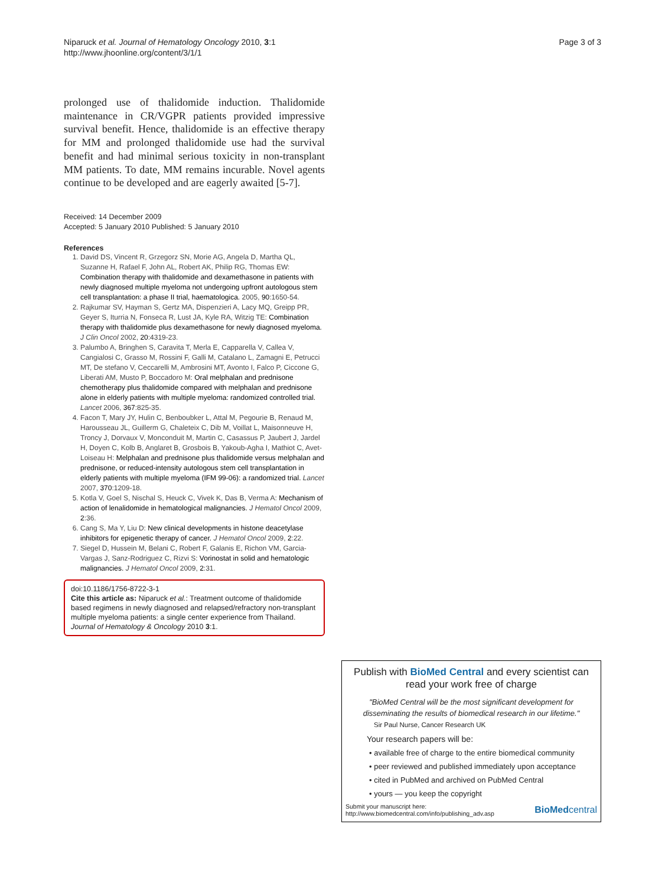Niparuck et al. Journal of Hematology Oncology 2010, 3:1
http://www.jhoonline.org/content/3/1/1
Page 3 of 3
prolonged use of thalidomide induction. Thalidomide maintenance in CR/VGPR patients provided impressive survival benefit. Hence, thalidomide is an effective therapy for MM and prolonged thalidomide use had the survival benefit and had minimal serious toxicity in non-transplant MM patients. To date, MM remains incurable. Novel agents continue to be developed and are eagerly awaited [5-7].
Received: 14 December 2009
Accepted: 5 January 2010 Published: 5 January 2010
References
1. David DS, Vincent R, Grzegorz SN, Morie AG, Angela D, Martha QL, Suzanne H, Rafael F, John AL, Robert AK, Philip RG, Thomas EW: Combination therapy with thalidomide and dexamethasone in patients with newly diagnosed multiple myeloma not undergoing upfront autologous stem cell transplantation: a phase II trial, haematologica. 2005, 90:1650-54.
2. Rajkumar SV, Hayman S, Gertz MA, Dispenzieri A, Lacy MQ, Greipp PR, Geyer S, Iturria N, Fonseca R, Lust JA, Kyle RA, Witzig TE: Combination therapy with thalidomide plus dexamethasone for newly diagnosed myeloma. J Clin Oncol 2002, 20:4319-23.
3. Palumbo A, Bringhen S, Caravita T, Merla E, Capparella V, Callea V, Cangialosi C, Grasso M, Rossini F, Galli M, Catalano L, Zamagni E, Petrucci MT, De stefano V, Ceccarelli M, Ambrosini MT, Avonto I, Falco P, Ciccone G, Liberati AM, Musto P, Boccadoro M: Oral melphalan and prednisone chemotherapy plus thalidomide compared with melphalan and prednisone alone in elderly patients with multiple myeloma: randomized controlled trial. Lancet 2006, 367:825-35.
4. Facon T, Mary JY, Hulin C, Benboubker L, Attal M, Pegourie B, Renaud M, Harousseau JL, Guillerm G, Chaleteix C, Dib M, Voillat L, Maisonneuve H, Troncy J, Dorvaux V, Monconduit M, Martin C, Casassus P, Jaubert J, Jardel H, Doyen C, Kolb B, Anglaret B, Grosbois B, Yakoub-Agha I, Mathiot C, Avet-Loiseau H: Melphalan and prednisone plus thalidomide versus melphalan and prednisone, or reduced-intensity autologous stem cell transplantation in elderly patients with multiple myeloma (IFM 99-06): a randomized trial. Lancet 2007, 370:1209-18.
5. Kotla V, Goel S, Nischal S, Heuck C, Vivek K, Das B, Verma A: Mechanism of action of lenalidomide in hematological malignancies. J Hematol Oncol 2009, 2:36.
6. Cang S, Ma Y, Liu D: New clinical developments in histone deacetylase inhibitors for epigenetic therapy of cancer. J Hematol Oncol 2009, 2:22.
7. Siegel D, Hussein M, Belani C, Robert F, Galanis E, Richon VM, Garcia-Vargas J, Sanz-Rodriguez C, Rizvi S: Vorinostat in solid and hematologic malignancies. J Hematol Oncol 2009, 2:31.
doi:10.1186/1756-8722-3-1
Cite this article as: Niparuck et al.: Treatment outcome of thalidomide based regimens in newly diagnosed and relapsed/refractory non-transplant multiple myeloma patients: a single center experience from Thailand. Journal of Hematology & Oncology 2010 3:1.
Publish with BioMed Central and every scientist can read your work free of charge
"BioMed Central will be the most significant development for disseminating the results of biomedical research in our lifetime."
Sir Paul Nurse, Cancer Research UK
Your research papers will be:
• available free of charge to the entire biomedical community
• peer reviewed and published immediately upon acceptance
• cited in PubMed and archived on PubMed Central
• yours — you keep the copyright
Submit your manuscript here:
http://www.biomedcentral.com/info/publishing_adv.asp
BioMed central